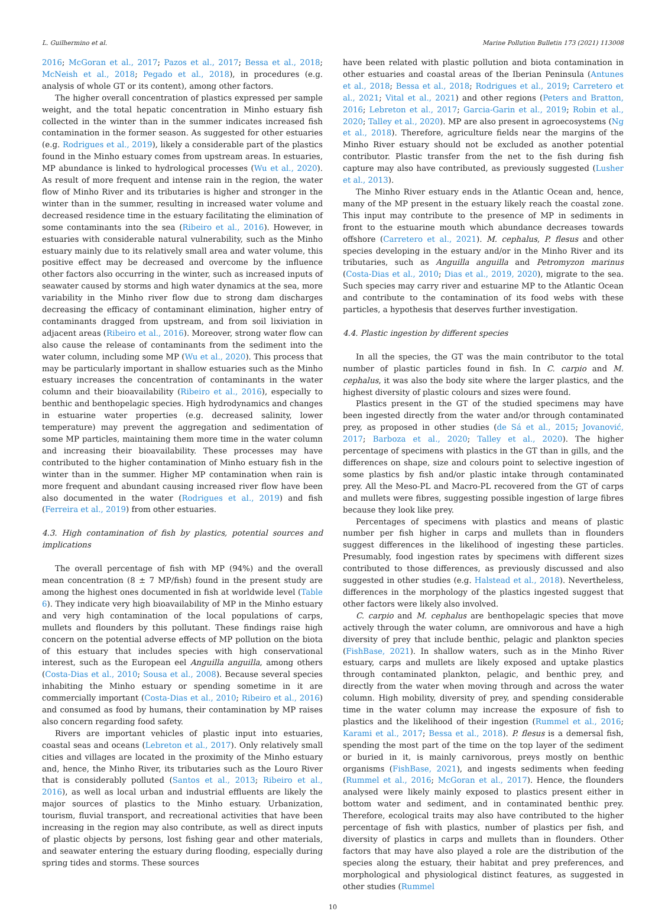L. Guilhermino et al. Marine Pollution Bulletin 173 (2021) 113008
2016; McGoran et al., 2017; Pazos et al., 2017; Bessa et al., 2018; McNeish et al., 2018; Pegado et al., 2018), in procedures (e.g. analysis of whole GT or its content), among other factors.
The higher overall concentration of plastics expressed per sample weight, and the total hepatic concentration in Minho estuary fish collected in the winter than in the summer indicates increased fish contamination in the former season. As suggested for other estuaries (e.g. Rodrigues et al., 2019), likely a considerable part of the plastics found in the Minho estuary comes from upstream areas. In estuaries, MP abundance is linked to hydrological processes (Wu et al., 2020). As result of more frequent and intense rain in the region, the water flow of Minho River and its tributaries is higher and stronger in the winter than in the summer, resulting in increased water volume and decreased residence time in the estuary facilitating the elimination of some contaminants into the sea (Ribeiro et al., 2016). However, in estuaries with considerable natural vulnerability, such as the Minho estuary mainly due to its relatively small area and water volume, this positive effect may be decreased and overcome by the influence other factors also occurring in the winter, such as increased inputs of seawater caused by storms and high water dynamics at the sea, more variability in the Minho river flow due to strong dam discharges decreasing the efficacy of contaminant elimination, higher entry of contaminants dragged from upstream, and from soil lixiviation in adjacent areas (Ribeiro et al., 2016). Moreover, strong water flow can also cause the release of contaminants from the sediment into the water column, including some MP (Wu et al., 2020). This process that may be particularly important in shallow estuaries such as the Minho estuary increases the concentration of contaminants in the water column and their bioavailability (Ribeiro et al., 2016), especially to benthic and benthopelagic species. High hydrodynamics and changes in estuarine water properties (e.g. decreased salinity, lower temperature) may prevent the aggregation and sedimentation of some MP particles, maintaining them more time in the water column and increasing their bioavailability. These processes may have contributed to the higher contamination of Minho estuary fish in the winter than in the summer. Higher MP contamination when rain is more frequent and abundant causing increased river flow have been also documented in the water (Rodrigues et al., 2019) and fish (Ferreira et al., 2019) from other estuaries.
4.3. High contamination of fish by plastics, potential sources and implications
The overall percentage of fish with MP (94%) and the overall mean concentration (8 ± 7 MP/fish) found in the present study are among the highest ones documented in fish at worldwide level (Table 6). They indicate very high bioavailability of MP in the Minho estuary and very high contamination of the local populations of carps, mullets and flounders by this pollutant. These findings raise high concern on the potential adverse effects of MP pollution on the biota of this estuary that includes species with high conservational interest, such as the European eel Anguilla anguilla, among others (Costa-Dias et al., 2010; Sousa et al., 2008). Because several species inhabiting the Minho estuary or spending sometime in it are commercially important (Costa-Dias et al., 2010; Ribeiro et al., 2016) and consumed as food by humans, their contamination by MP raises also concern regarding food safety.
Rivers are important vehicles of plastic input into estuaries, coastal seas and oceans (Lebreton et al., 2017). Only relatively small cities and villages are located in the proximity of the Minho estuary and, hence, the Minho River, its tributaries such as the Louro River that is considerably polluted (Santos et al., 2013; Ribeiro et al., 2016), as well as local urban and industrial effluents are likely the major sources of plastics to the Minho estuary. Urbanization, tourism, fluvial transport, and recreational activities that have been increasing in the region may also contribute, as well as direct inputs of plastic objects by persons, lost fishing gear and other materials, and seawater entering the estuary during flooding, especially during spring tides and storms. These sources
have been related with plastic pollution and biota contamination in other estuaries and coastal areas of the Iberian Peninsula (Antunes et al., 2018; Bessa et al., 2018; Rodrigues et al., 2019; Carretero et al., 2021; Vital et al., 2021) and other regions (Peters and Bratton, 2016; Lebreton et al., 2017; Garcia-Garin et al., 2019; Robin et al., 2020; Talley et al., 2020). MP are also present in agroecosystems (Ng et al., 2018). Therefore, agriculture fields near the margins of the Minho River estuary should not be excluded as another potential contributor. Plastic transfer from the net to the fish during fish capture may also have contributed, as previously suggested (Lusher et al., 2013).
The Minho River estuary ends in the Atlantic Ocean and, hence, many of the MP present in the estuary likely reach the coastal zone. This input may contribute to the presence of MP in sediments in front to the estuarine mouth which abundance decreases towards offshore (Carretero et al., 2021). M. cephalus, P. flesus and other species developing in the estuary and/or in the Minho River and its tributaries, such as Anguilla anguilla and Petromyzon marinus (Costa-Dias et al., 2010; Dias et al., 2019, 2020), migrate to the sea. Such species may carry river and estuarine MP to the Atlantic Ocean and contribute to the contamination of its food webs with these particles, a hypothesis that deserves further investigation.
4.4. Plastic ingestion by different species
In all the species, the GT was the main contributor to the total number of plastic particles found in fish. In C. carpio and M. cephalus, it was also the body site where the larger plastics, and the highest diversity of plastic colours and sizes were found.
Plastics present in the GT of the studied specimens may have been ingested directly from the water and/or through contaminated prey, as proposed in other studies (de Sá et al., 2015; Jovanović, 2017; Barboza et al., 2020; Talley et al., 2020). The higher percentage of specimens with plastics in the GT than in gills, and the differences on shape, size and colours point to selective ingestion of some plastics by fish and/or plastic intake through contaminated prey. All the Meso-PL and Macro-PL recovered from the GT of carps and mullets were fibres, suggesting possible ingestion of large fibres because they look like prey.
Percentages of specimens with plastics and means of plastic number per fish higher in carps and mullets than in flounders suggest differences in the likelihood of ingesting these particles. Presumably, food ingestion rates by specimens with different sizes contributed to those differences, as previously discussed and also suggested in other studies (e.g. Halstead et al., 2018). Nevertheless, differences in the morphology of the plastics ingested suggest that other factors were likely also involved.
C. carpio and M. cephalus are benthopelagic species that move actively through the water column, are omnivorous and have a high diversity of prey that include benthic, pelagic and plankton species (FishBase, 2021). In shallow waters, such as in the Minho River estuary, carps and mullets are likely exposed and uptake plastics through contaminated plankton, pelagic, and benthic prey, and directly from the water when moving through and across the water column. High mobility, diversity of prey, and spending considerable time in the water column may increase the exposure of fish to plastics and the likelihood of their ingestion (Rummel et al., 2016; Karami et al., 2017; Bessa et al., 2018). P. flesus is a demersal fish, spending the most part of the time on the top layer of the sediment or buried in it, is mainly carnivorous, preys mostly on benthic organisms (FishBase, 2021), and ingests sediments when feeding (Rummel et al., 2016; McGoran et al., 2017). Hence, the flounders analysed were likely mainly exposed to plastics present either in bottom water and sediment, and in contaminated benthic prey. Therefore, ecological traits may also have contributed to the higher percentage of fish with plastics, number of plastics per fish, and diversity of plastics in carps and mullets than in flounders. Other factors that may have also played a role are the distribution of the species along the estuary, their habitat and prey preferences, and morphological and physiological distinct features, as suggested in other studies (Rummel
10